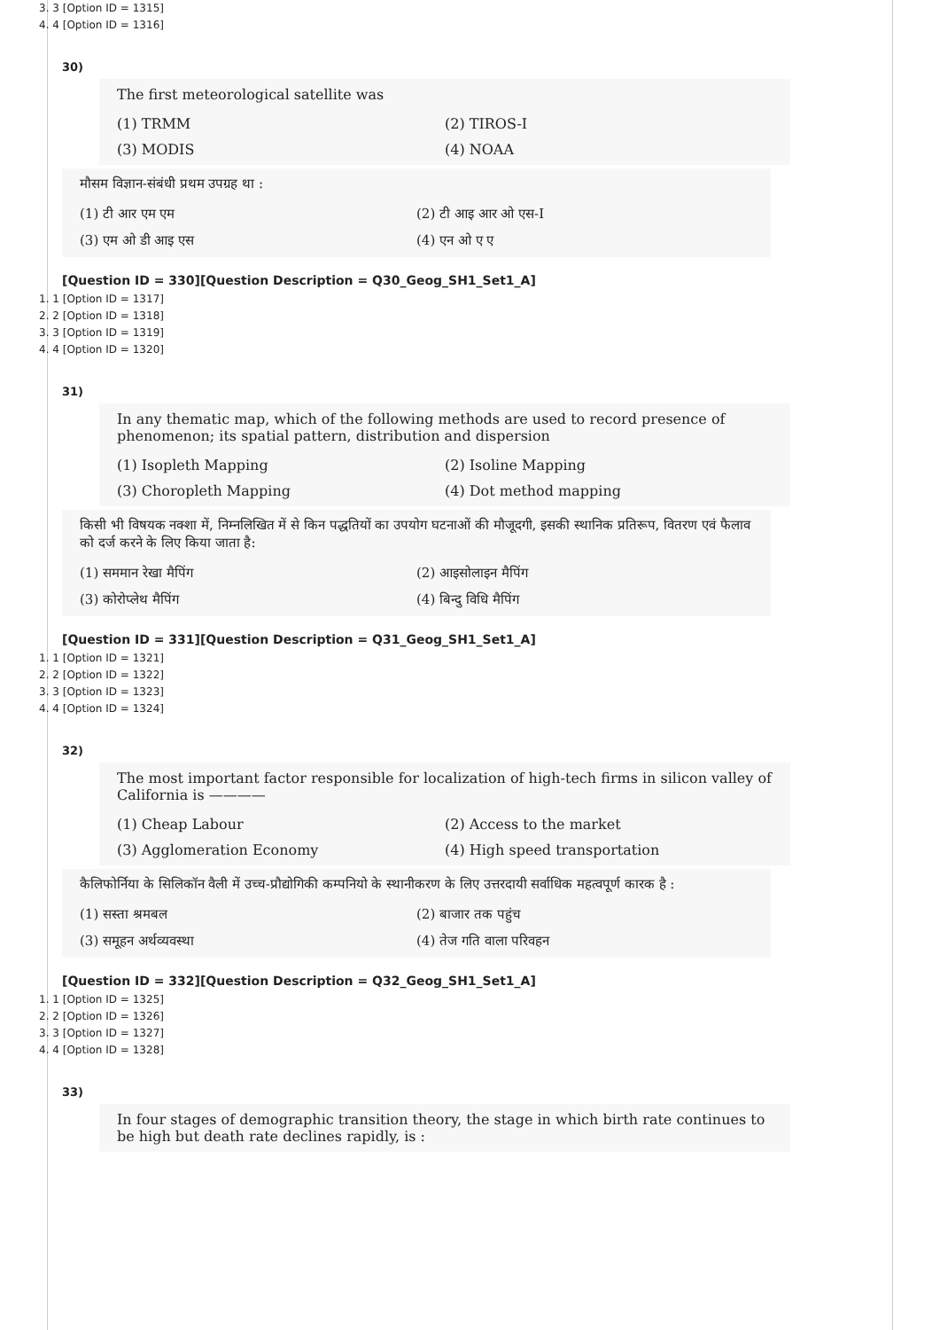3. 3 [Option ID = 1315]
4. 4 [Option ID = 1316]
30)
The first meteorological satellite was
(1) TRMM
(2) TIROS-I
(3) MODIS
(4) NOAA
मौसम विज्ञान-संबंधी प्रथम उपग्रह था :
(1) टी आर एम एम
(2) टी आइ आर ओ एस-I
(3) एम ओ डी आइ एस
(4) एन ओ ए ए
[Question ID = 330][Question Description = Q30_Geog_SH1_Set1_A]
1. 1 [Option ID = 1317]
2. 2 [Option ID = 1318]
3. 3 [Option ID = 1319]
4. 4 [Option ID = 1320]
31)
In any thematic map, which of the following methods are used to record presence of phenomenon; its spatial pattern, distribution and dispersion
(1) Isopleth Mapping
(2) Isoline Mapping
(3) Choropleth Mapping
(4) Dot method mapping
किसी भी विषयक नक्शा में, निम्नलिखित में से किन पद्धतियों का उपयोग घटनाओं की मौजूदगी, इसकी स्थानिक प्रतिरूप, वितरण एवं फैलाव को दर्ज करने के लिए किया जाता है:
(1) सममान रेखा मैपिंग
(2) आइसोलाइन मैपिंग
(3) कोरोप्लेथ मैपिंग
(4) बिन्दु विधि मैपिंग
[Question ID = 331][Question Description = Q31_Geog_SH1_Set1_A]
1. 1 [Option ID = 1321]
2. 2 [Option ID = 1322]
3. 3 [Option ID = 1323]
4. 4 [Option ID = 1324]
32)
The most important factor responsible for localization of high-tech firms in silicon valley of California is ————
(1) Cheap Labour
(2) Access to the market
(3) Agglomeration Economy
(4) High speed transportation
कैलिफोर्निया के सिलिकॉन वैली में उच्च-प्रौद्योगिकी कम्पनियो के स्थानीकरण के लिए उत्तरदायी सर्वाधिक महत्वपूर्ण कारक है :
(1) सस्ता श्रमबल
(2) बाजार तक पहुंच
(3) समूहन अर्थव्यवस्था
(4) तेज गति वाला परिवहन
[Question ID = 332][Question Description = Q32_Geog_SH1_Set1_A]
1. 1 [Option ID = 1325]
2. 2 [Option ID = 1326]
3. 3 [Option ID = 1327]
4. 4 [Option ID = 1328]
33)
In four stages of demographic transition theory, the stage in which birth rate continues to be high but death rate declines rapidly, is :